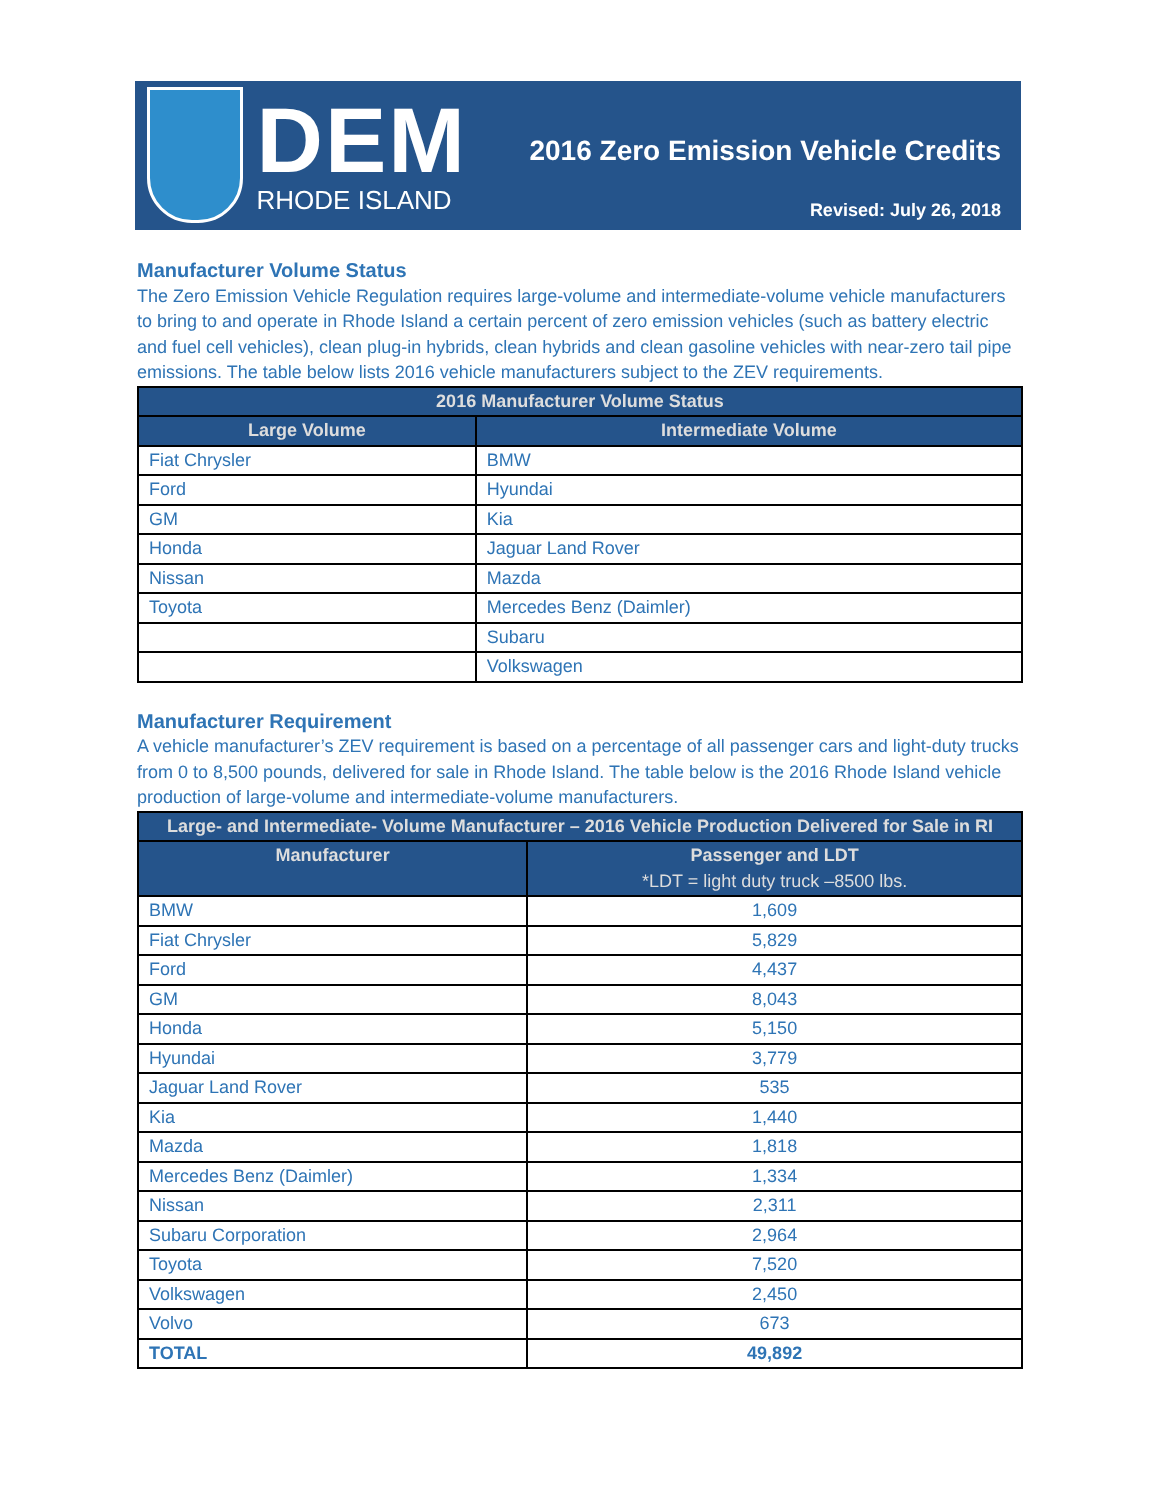DEM
RHODE ISLAND
2016 Zero Emission Vehicle Credits
Revised: July 26, 2018
Manufacturer Volume Status
The Zero Emission Vehicle Regulation requires large-volume and intermediate-volume vehicle manufacturers to bring to and operate in Rhode Island a certain percent of zero emission vehicles (such as battery electric and fuel cell vehicles), clean plug-in hybrids, clean hybrids and clean gasoline vehicles with near-zero tail pipe emissions. The table below lists 2016 vehicle manufacturers subject to the ZEV requirements.
| 2016 Manufacturer Volume Status | |
| --- | --- |
| Large Volume | Intermediate Volume |
| Fiat Chrysler | BMW |
| Ford | Hyundai |
| GM | Kia |
| Honda | Jaguar Land Rover |
| Nissan | Mazda |
| Toyota | Mercedes Benz (Daimler) |
| | Subaru |
| | Volkswagen |
Manufacturer Requirement
A vehicle manufacturer’s ZEV requirement is based on a percentage of all passenger cars and light-duty trucks from 0 to 8,500 pounds, delivered for sale in Rhode Island. The table below is the 2016 Rhode Island vehicle production of large-volume and intermediate-volume manufacturers.
| Large- and Intermediate- Volume Manufacturer – 2016 Vehicle Production Delivered for Sale in RI | |
| --- | --- |
| Manufacturer | Passenger and LDT *LDT = light duty truck –8500 lbs. |
| BMW | 1,609 |
| Fiat Chrysler | 5,829 |
| Ford | 4,437 |
| GM | 8,043 |
| Honda | 5,150 |
| Hyundai | 3,779 |
| Jaguar Land Rover | 535 |
| Kia | 1,440 |
| Mazda | 1,818 |
| Mercedes Benz (Daimler) | 1,334 |
| Nissan | 2,311 |
| Subaru Corporation | 2,964 |
| Toyota | 7,520 |
| Volkswagen | 2,450 |
| Volvo | 673 |
| TOTAL | 49,892 |